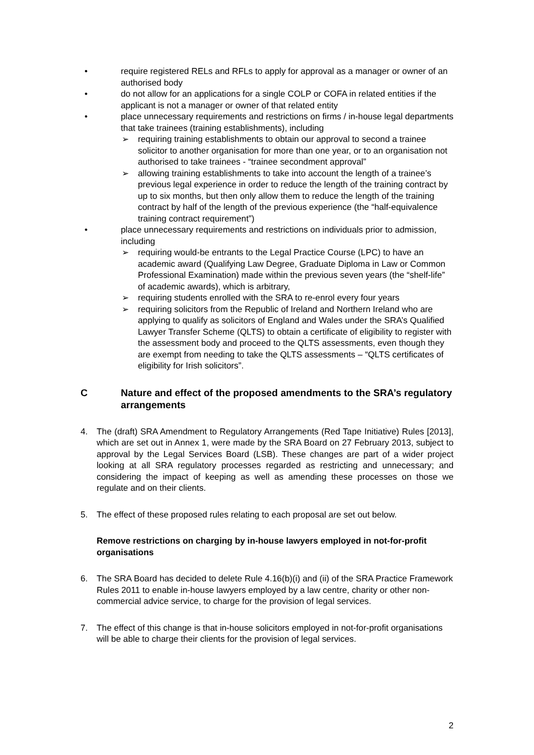• require registered RELs and RFLs to apply for approval as a manager or owner of an authorised body
• do not allow for an applications for a single COLP or COFA in related entities if the applicant is not a manager or owner of that related entity
• place unnecessary requirements and restrictions on firms / in-house legal departments that take trainees (training establishments), including
➢ requiring training establishments to obtain our approval to second a trainee solicitor to another organisation for more than one year, or to an organisation not authorised to take trainees - “trainee secondment approval”
➢ allowing training establishments to take into account the length of a trainee’s previous legal experience in order to reduce the length of the training contract by up to six months, but then only allow them to reduce the length of the training contract by half of the length of the previous experience (the “half-equivalence training contract requirement”)
• place unnecessary requirements and restrictions on individuals prior to admission, including
➢ requiring would-be entrants to the Legal Practice Course (LPC) to have an academic award (Qualifying Law Degree, Graduate Diploma in Law or Common Professional Examination) made within the previous seven years (the “shelf-life” of academic awards), which is arbitrary,
➢ requiring students enrolled with the SRA to re-enrol every four years
➢ requiring solicitors from the Republic of Ireland and Northern Ireland who are applying to qualify as solicitors of England and Wales under the SRA’s Qualified Lawyer Transfer Scheme (QLTS) to obtain a certificate of eligibility to register with the assessment body and proceed to the QLTS assessments, even though they are exempt from needing to take the QLTS assessments – “QLTS certificates of eligibility for Irish solicitors”.
C Nature and effect of the proposed amendments to the SRA’s regulatory arrangements
4. The (draft) SRA Amendment to Regulatory Arrangements (Red Tape Initiative) Rules [2013], which are set out in Annex 1, were made by the SRA Board on 27 February 2013, subject to approval by the Legal Services Board (LSB). These changes are part of a wider project looking at all SRA regulatory processes regarded as restricting and unnecessary; and considering the impact of keeping as well as amending these processes on those we regulate and on their clients.
5. The effect of these proposed rules relating to each proposal are set out below.
Remove restrictions on charging by in-house lawyers employed in not-for-profit organisations
6. The SRA Board has decided to delete Rule 4.16(b)(i) and (ii) of the SRA Practice Framework Rules 2011 to enable in-house lawyers employed by a law centre, charity or other non-commercial advice service, to charge for the provision of legal services.
7. The effect of this change is that in-house solicitors employed in not-for-profit organisations will be able to charge their clients for the provision of legal services.
2